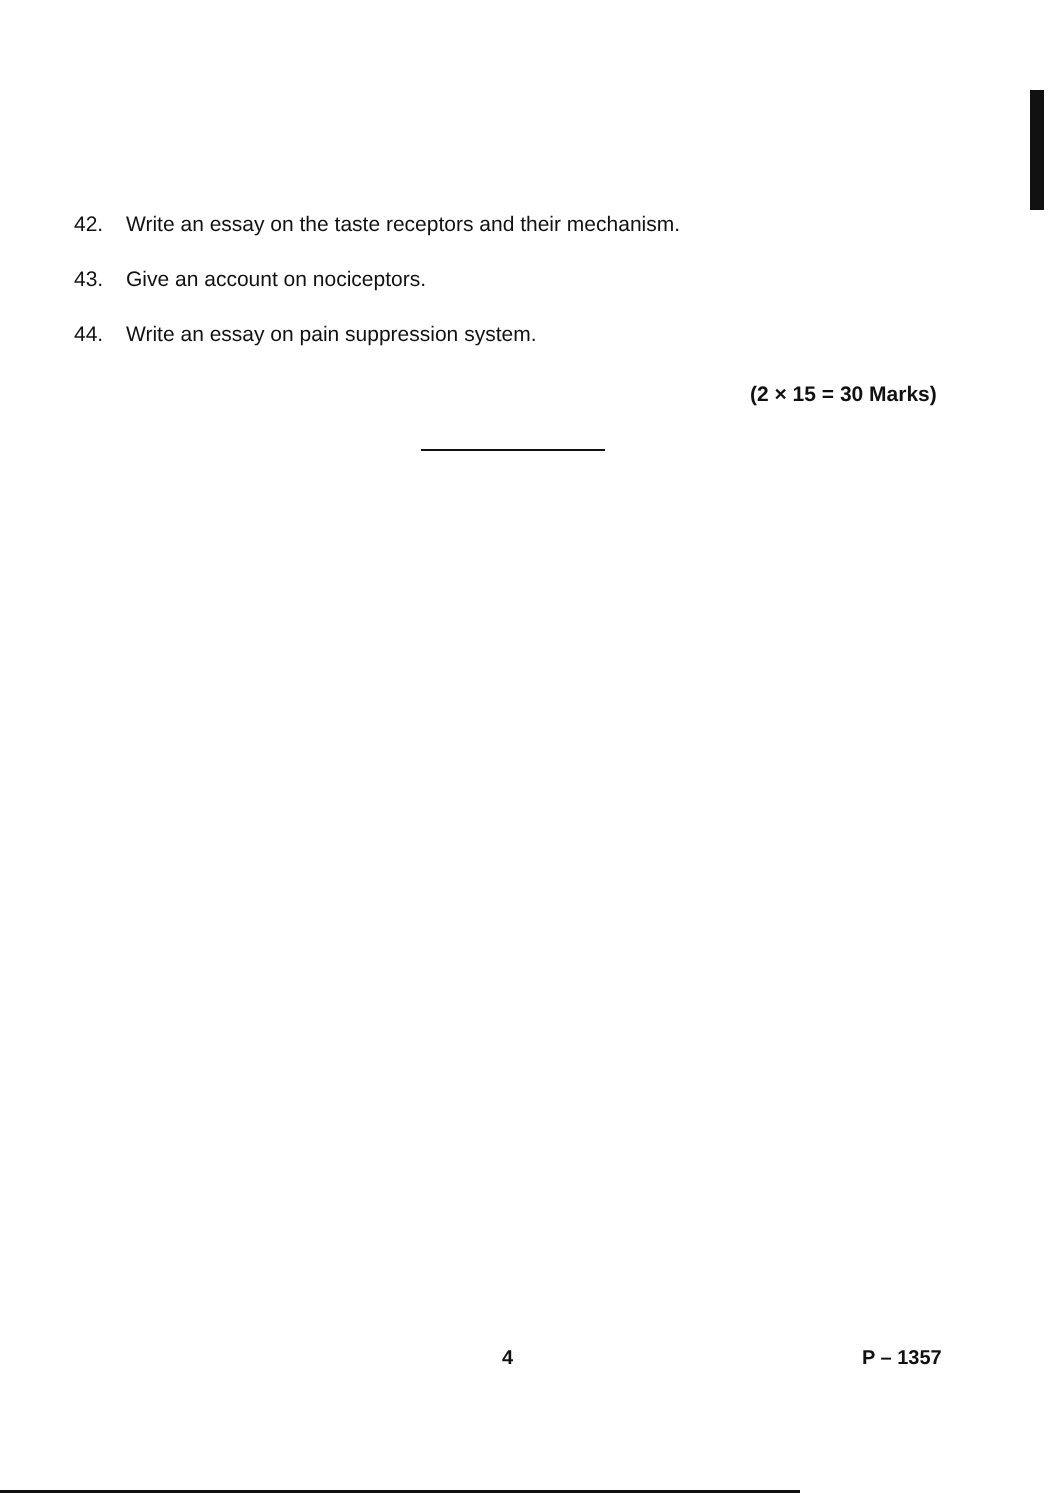42. Write an essay on the taste receptors and their mechanism.
43. Give an account on nociceptors.
44. Write an essay on pain suppression system.
(2 × 15 = 30 Marks)
4 P – 1357